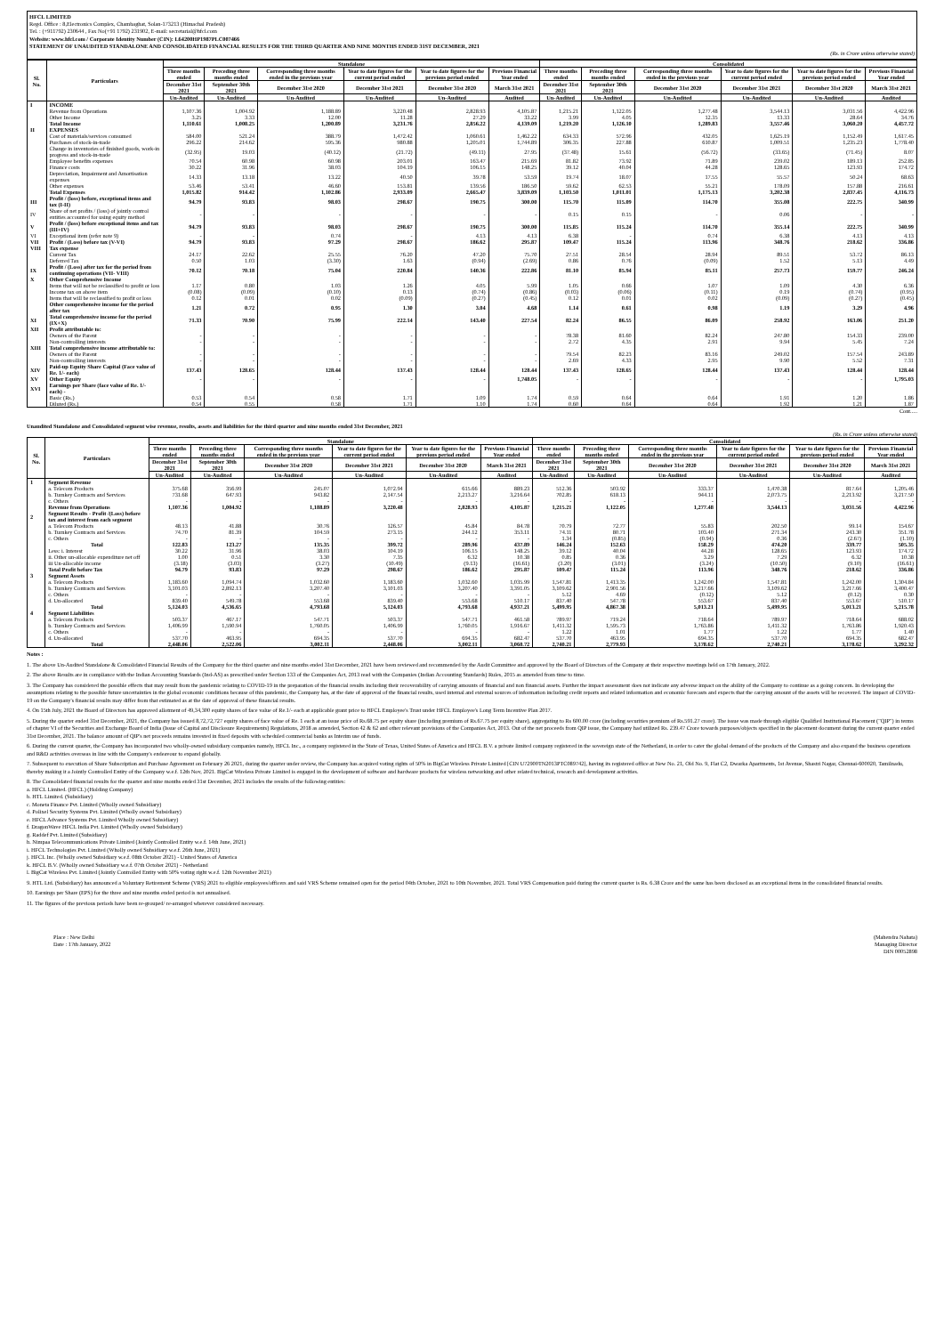HFCL LIMITED
Regd. Office : 8,Electronics Complex, Chambaghat, Solan-173213 (Himachal Pradesh)
Tel. : (+911792) 230644 , Fax No(+91 1792) 231902, E-mail: secretarial@hfcl.com
Website: www.hfcl.com / Corporate Identity Number (CIN): L64200HP1987PLC007466
STATEMENT OF UNAUDITED STANDALONE AND CONSOLIDATED FINANCIAL RESULTS FOR THE THIRD QUARTER AND NINE MONTHS ENDED 31ST DECEMBER, 2021
(Rs. in Crore unless otherwise stated)
| Sl. No. | Particulars | Standalone | | | | | | Consolidated | | | | | |
| --- | --- | --- | --- | --- | --- | --- | --- | --- | --- | --- | --- | --- | --- |
| | | Three months ended | Preceding three months ended | Corresponding three months ended in the previous year | Year to date figures for the current period ended | Year to date figures for the previous period ended | Previous Financial Year ended | Three months ended | Preceding three months ended | Corresponding three months ended in the previous year | Year to date figures for the current period ended | Year to date figures for the previous period ended | Previous Financial Year ended |
| | | December 31st 2021 | September 30th 2021 | December 31st 2020 | December 31st 2021 | December 31st 2020 | March 31st 2021 | December 31st 2021 | September 30th 2021 | December 31st 2020 | December 31st 2021 | December 31st 2020 | March 31st 2021 |
| | | Un-Audited | Un-Audited | Un-Audited | Un-Audited | Un-Audited | Audited | Un-Audited | Un-Audited | Un-Audited | Un-Audited | Un-Audited | Audited |
| I | INCOME | | | | | | | | | | | | |
| | Revenue from Operations | 1,107.36 | 1,004.92 | 1,188.89 | 3,220.48 | 2,828.93 | 4,105.87 | 1,215.21 | 1,122.05 | 1,277.48 | 3,544.13 | 3,031.56 | 4,422.96 |
| | Other Income | 3.25 | 3.33 | 12.00 | 11.28 | 27.29 | 33.22 | 3.99 | 4.05 | 12.35 | 13.33 | 28.64 | 34.76 |
| | Total Income | 1,110.61 | 1,008.25 | 1,200.89 | 3,231.76 | 2,856.22 | 4,139.09 | 1,219.20 | 1,126.10 | 1,289.83 | 3,557.46 | 3,060.20 | 4,457.72 |
| II | EXPENSES | | | | | | | | | | | | |
| | Cost of materials/services consumed | 584.00 | 521.24 | 388.79 | 1,472.42 | 1,060.61 | 1,462.22 | 634.33 | 572.96 | 432.05 | 1,625.19 | 1,152.49 | 1,617.45 |
| | Purchases of stock-in-trade | 296.22 | 214.62 | 595.36 | 980.88 | 1,205.01 | 1,744.89 | 306.35 | 227.88 | 610.87 | 1,009.51 | 1,235.23 | 1,778.40 |
| | Change in inventories of finished goods, work-in progress and stock-in-trade | (32.95) | 19.03 | (40.12) | (21.72) | (49.11) | 27.95 | (37.48) | 15.61 | (56.72) | (33.65) | (71.45) | 8.07 |
| | Employee benefits expenses | 70.54 | 60.98 | 60.98 | 203.01 | 163.47 | 215.69 | 81.82 | 73.92 | 71.89 | 239.02 | 189.13 | 252.85 |
| | Finance costs | 30.22 | 31.96 | 38.03 | 104.19 | 106.15 | 148.25 | 39.12 | 40.04 | 44.28 | 128.65 | 123.93 | 174.72 |
| | Depreciation, Impairment and Amortisation expenses | 14.33 | 13.18 | 13.22 | 40.50 | 39.78 | 53.59 | 19.74 | 18.07 | 17.55 | 55.57 | 50.24 | 68.63 |
| | Other expenses | 53.46 | 53.41 | 46.60 | 153.81 | 139.56 | 186.50 | 59.62 | 62.53 | 55.21 | 178.09 | 157.88 | 216.61 |
| | Total Expenses | 1,015.82 | 914.42 | 1,102.86 | 2,933.09 | 2,665.47 | 3,839.09 | 1,103.50 | 1,011.01 | 1,175.13 | 3,202.38 | 2,837.45 | 4,116.73 |
| III | Profit / (loss) before, exceptional items and tax (I-II) | 94.79 | 93.83 | 98.03 | 298.67 | 190.75 | 300.00 | 115.70 | 115.09 | 114.70 | 355.08 | 222.75 | 340.99 |
| IV | Share of net profits / (loss) of jointly control entities accounted for using equity method | - | - | - | - | - | - | 0.15 | 0.15 | - | 0.06 | - | - |
| V | Profit / (loss) before exceptional items and tax (III+IV) | 94.79 | 93.83 | 98.03 | 298.67 | 190.75 | 300.00 | 115.85 | 115.24 | 114.70 | 355.14 | 222.75 | 340.99 |
| VI | Exceptional item (refer note 9) | - | - | 0.74 | - | 4.13 | 4.13 | 6.38 | - | 0.74 | 6.38 | 4.13 | 4.13 |
| VII | Profit / (Loss) before tax (V-VI) | 94.79 | 93.83 | 97.29 | 298.67 | 186.62 | 295.87 | 109.47 | 115.24 | 113.96 | 348.76 | 218.62 | 336.86 |
| VIII | Tax expense | | | | | | | | | | | | |
| | Current Tax | 24.17 | 22.62 | 25.55 | 76.20 | 47.20 | 75.70 | 27.51 | 28.54 | 28.94 | 89.51 | 53.72 | 86.13 |
| | Deferred Tax | 0.50 | 1.03 | (3.30) | 1.63 | (0.94) | (2.69) | 0.86 | 0.76 | (0.09) | 1.52 | 5.13 | 4.49 |
| IX | Profit / (Loss) after tax for the period from continuing operations (VII- VIII) | 70.12 | 70.18 | 75.04 | 220.84 | 140.36 | 222.86 | 81.10 | 85.94 | 85.11 | 257.73 | 159.77 | 246.24 |
| X | Other Comprehensive Income | | | | | | | | | | | | |
| | Items that will not be reclassified to profit or loss | 1.17 | 0.80 | 1.03 | 1.26 | 4.05 | 5.99 | 1.05 | 0.66 | 1.07 | 1.09 | 4.30 | 6.36 |
| | Income tax on above item | (0.08) | (0.09) | (0.10) | 0.13 | (0.74) | (0.86) | (0.03) | (0.06) | (0.11) | 0.19 | (0.74) | (0.95) |
| | Items that will be reclassified to profit or loss | 0.12 | 0.01 | 0.02 | (0.09) | (0.27) | (0.45) | 0.12 | 0.01 | 0.02 | (0.09) | (0.27) | (0.45) |
| | Other comprehensive income for the period after tax | 1.21 | 0.72 | 0.95 | 1.30 | 3.04 | 4.68 | 1.14 | 0.61 | 0.98 | 1.19 | 3.29 | 4.96 |
| XI | Total comprehensive income for the period (IX+X) | 71.33 | 70.90 | 75.99 | 222.14 | 143.40 | 227.54 | 82.24 | 86.55 | 86.09 | 258.92 | 163.06 | 251.20 |
| XII | Profit attributable to: | | | | | | | | | | | | |
| | Owners of the Parent | - | - | - | - | - | - | 78.38 | 81.60 | 82.24 | 247.80 | 154.33 | 239.00 |
| | Non-controlling interests | - | - | - | - | - | - | 2.72 | 4.35 | 2.91 | 9.94 | 5.45 | 7.24 |
| XIII | Total comprehensive income attributable to: | | | | | | | | | | | | |
| | Owners of the Parent | - | - | - | - | - | - | 79.54 | 82.23 | 83.16 | 249.02 | 157.54 | 243.89 |
| | Non-controlling interests | - | - | - | - | - | - | 2.69 | 4.33 | 2.95 | 9.90 | 5.52 | 7.31 |
| XIV | Paid-up Equity Share Capital (Face value of Re. 1/- each) | 137.43 | 128.65 | 128.44 | 137.43 | 128.44 | 128.44 | 137.43 | 128.65 | 128.44 | 137.43 | 128.44 | 128.44 |
| XV | Other Equity | - | - | - | - | - | 1,748.05 | - | - | - | - | - | 1,795.03 |
| XVI | Earnings per Share (face value of Re. 1/- each) - | | | | | | | | | | | | |
| | Basic (Rs.) | 0.53 | 0.54 | 0.58 | 1.71 | 1.09 | 1.74 | 0.59 | 0.64 | 0.64 | 1.91 | 1.20 | 1.86 |
| | Diluted (Rs.) | 0.54 | 0.55 | 0.58 | 1.71 | 1.10 | 1.74 | 0.60 | 0.64 | 0.64 | 1.92 | 1.21 | 1.87 |
Cont.....
Unaudited Standalone and Consolidated segment wise revenue, results, assets and liabilities for the third quarter and nine months ended 31st December, 2021
(Rs. in Crore unless otherwise stated)
| Sl. No. | Particulars | Standalone | | | | | | Consolidated | | | | | |
| --- | --- | --- | --- | --- | --- | --- | --- | --- | --- | --- | --- | --- | --- |
| | | Three months ended | Preceding three months ended | Corresponding three months ended in the previous year | Year to date figures for the current period ended | Year to date figures for the previous period ended | Previous Financial Year ended | Three months ended | Preceding three months ended | Corresponding three months ended in the previous year | Year to date figures for the current period ended | Year to date figures for the previous period ended | Previous Financial Year ended |
| | | December 31st 2021 | September 30th 2021 | December 31st 2020 | December 31st 2021 | December 31st 2020 | March 31st 2021 | December 31st 2021 | September 30th 2021 | December 31st 2020 | December 31st 2021 | December 31st 2020 | March 31st 2021 |
| | | Un-Audited | Un-Audited | Un-Audited | Un-Audited | Un-Audited | Audited | Un-Audited | Un-Audited | Un-Audited | Un-Audited | Un-Audited | Audited |
| 1 | Segment Revenue | | | | | | | | | | | | |
| | a. Telecom Products | 375.68 | 356.99 | 245.07 | 1,072.94 | 615.66 | 889.23 | 512.36 | 503.92 | 333.37 | 1,470.38 | 817.64 | 1,205.46 |
| | b. Turnkey Contracts and Services | 731.68 | 647.93 | 943.82 | 2,147.54 | 2,213.27 | 3,216.64 | 702.85 | 618.13 | 944.11 | 2,073.75 | 2,213.92 | 3,217.50 |
| | c. Others | - | - | - | - | - | - | - | - | - | - | - | - |
| | Revenue from Operations | 1,107.36 | 1,004.92 | 1,188.89 | 3,220.48 | 2,828.93 | 4,105.87 | 1,215.21 | 1,122.05 | 1,277.48 | 3,544.13 | 3,031.56 | 4,422.96 |
| 2 | Segment Results - Profit /(Loss) before tax and interest from each segment | | | | | | | | | | | | |
| | a. Telecom Products | 48.13 | 41.88 | 30.76 | 126.57 | 45.84 | 84.78 | 70.79 | 72.77 | 55.83 | 202.50 | 99.14 | 154.67 |
| | b. Turnkey Contracts and Services | 74.70 | 81.39 | 104.59 | 273.15 | 244.12 | 353.11 | 74.11 | 80.71 | 103.40 | 271.34 | 243.30 | 351.78 |
| | c. Others | - | - | - | - | - | - | 1.34 | (0.85) | (0.94) | 0.36 | (2.67) | (1.10) |
| | Total | 122.83 | 123.27 | 135.35 | 399.72 | 289.96 | 437.89 | 146.24 | 152.63 | 158.29 | 474.20 | 339.77 | 505.35 |
| | Less: i. Interest | 30.22 | 31.96 | 38.03 | 104.19 | 106.15 | 148.25 | 39.12 | 40.04 | 44.28 | 128.65 | 123.93 | 174.72 |
| | ii. Other un-allocable expenditure net off | 1.00 | 0.51 | 3.30 | 7.35 | 6.32 | 10.38 | 0.85 | 0.36 | 3.29 | 7.29 | 6.32 | 10.38 |
| | iii Un-allocable income | (3.18) | (3.03) | (3.27) | (10.49) | (9.13) | (16.61) | (3.20) | (3.01) | (3.24) | (10.50) | (9.10) | (16.61) |
| | Total Profit before Tax | 94.79 | 93.83 | 97.29 | 298.67 | 186.62 | 295.87 | 109.47 | 115.24 | 113.96 | 348.76 | 218.62 | 336.86 |
| 3 | Segment Assets | | | | | | | | | | | | |
| | a. Telecom Products | 1,183.60 | 1,094.74 | 1,032.60 | 1,183.60 | 1,032.60 | 1,035.99 | 1,547.81 | 1,413.35 | 1,242.00 | 1,547.81 | 1,242.00 | 1,304.84 |
| | b. Turnkey Contracts and Services | 3,101.03 | 2,892.13 | 3,207.40 | 3,101.03 | 3,207.40 | 3,391.05 | 3,109.62 | 2,901.56 | 3,217.66 | 3,109.62 | 3,217.66 | 3,400.47 |
| | c. Others | - | - | - | - | - | - | 5.12 | 4.69 | (0.12) | 5.12 | (0.12) | 0.30 |
| | d. Un-allocated | 839.40 | 549.78 | 553.68 | 839.40 | 553.68 | 510.17 | 837.40 | 547.78 | 553.67 | 837.40 | 553.67 | 510.17 |
| | Total | 5,124.03 | 4,536.65 | 4,793.68 | 5,124.03 | 4,793.68 | 4,937.21 | 5,499.95 | 4,867.38 | 5,013.21 | 5,499.95 | 5,013.21 | 5,215.78 |
| 4 | Segment Liabilities | | | | | | | | | | | | |
| | a. Telecom Products | 503.37 | 467.17 | 547.71 | 503.37 | 547.71 | 461.58 | 789.97 | 719.24 | 718.64 | 789.97 | 718.64 | 688.02 |
| | b. Turnkey Contracts and Services | 1,406.99 | 1,590.94 | 1,760.05 | 1,406.99 | 1,760.05 | 1,916.67 | 1,411.32 | 1,595.73 | 1,763.86 | 1,411.32 | 1,763.86 | 1,920.43 |
| | c. Others | - | - | - | - | - | - | 1.22 | 1.01 | 1.77 | 1.22 | 1.77 | 1.40 |
| | d. Un-allocated | 537.70 | 463.95 | 694.35 | 537.70 | 694.35 | 682.47 | 537.70 | 463.95 | 694.35 | 537.70 | 694.35 | 682.47 |
| | Total | 2,448.06 | 2,522.06 | 3,002.11 | 2,448.06 | 3,002.11 | 3,060.72 | 2,740.21 | 2,779.93 | 3,178.62 | 2,740.21 | 3,178.62 | 3,292.32 |
Notes :
1. The above Un-Audited Standalone & Consolidated Financial Results of the Company for the third quarter and nine months ended 31st December, 2021 have been reviewed and recommended by the Audit Committee and approved by the Board of Directors of the Company at their respective meetings held on 17th January, 2022.
2. The above Results are in compliance with the Indian Accounting Standards (Ind-AS) as prescribed under Section 133 of the Companies Act, 2013 read with the Companies (Indian Accounting Standards) Rules, 2015 as amended from time to time.
3. The Company has considered the possible effects that may result from the pandemic relating to COVID-19 in the preparation of the financial results including their recoverability of carrying amounts of financial and non financial assets. Further the impact assessment does not indicate any adverse impact on the ability of the Company to continue as a going concern. In developing the assumptions relating to the possible future uncertainties in the global economic conditions because of this pandemic, the Company has, at the date of approval of the financial results, used internal and external sources of information including credit reports and related information and economic forecasts and expects that the carrying amount of the assets will be recovered. The impact of COVID-19 on the Company's financial results may differ from that estimated as at the date of approval of these financial results.
4. On 15th July, 2021 the Board of Directors has approved allotment of 49,34,300 equity shares of face value of Re.1/- each at applicable grant price to HFCL Employee's Trust under HFCL Employee's Long Term Incentive Plan 2017.
5. During the quarter ended 31st December, 2021, the Company has issued 8,72,72,727 equity shares of face value of Re. 1 each at an issue price of Rs.68.75 per equity share (including premium of Rs.67.75 per equity share), aggregating to Rs 600.00 crore (including securities premium of Rs.591.27 crore). The issue was made through eligible Qualified Institutional Placement ("QIP") in terms of chapter VI of the Securities and Exchange Board of India (Issue of Capital and Disclosure Requirements) Regulations, 2018 as amended, Section 42 & 62 and other relevant provisions of the Companies Act, 2013. Out of the net proceeds from QIP issue, the Company had utilized Rs. 239.47 Crore towards purposes/objects specified in the placement document during the current quarter ended 31st December, 2021. The balance amount of QIP's net proceeds remains invested in fixed deposits with scheduled commercial banks as Interim use of funds.
6. During the current quarter, the Company has incorporated two wholly-owned subsidiary companies namely, HFCL Inc., a company registered in the State of Texas, United States of America and HFCL B.V. a private limited company registered in the sovereign state of the Netherland, in order to cater the global demand of the products of the Company and also expand the business operations and R&D activities overseas in line with the Company's endeavour to expand globally.
7. Subsequent to execution of Share Subscription and Purchase Agreement on February 26 2021, during the quarter under review, the Company has acquired voting rights of 50% in BigCat Wireless Private Limited [CIN U72900TN2013PTC089742], having its registered office at New No. 21, Old No. 9, Flat C2, Dwarka Apartments, 1st Avenue, Shastri Nagar, Chennai-600020, Tamilnadu, thereby making it a Jointly Controlled Entity of the Company w.e.f. 12th Nov, 2021. BigCat Wireless Private Limited is engaged in the development of software and hardware products for wireless networking and other related technical, research and development activities.
8. The Consolidated financial results for the quarter and nine months ended 31st December, 2021 includes the results of the following entities:
a. HFCL Limited. (HFCL) (Holding Company)
b. HTL Limited. (Subsidiary)
c. Moneta Finance Pvt. Limited (Wholly owned Subsidiary)
d. Polixel Security Systems Pvt. Limited (Wholly owned Subsidiary)
e. HFCL Advance Systems Pvt. Limited Wholly owned Subsidiary)
f. DragonWave HFCL India Pvt. Limited (Wholly owned Subsidiary)
g. Raddef Pvt. Limited (Subsidiary)
h. Nimpaa Telecommunications Private Limited (Jointly Controlled Entity w.e.f. 14th June, 2021)
i. HFCL Technologies Pvt. Limited (Wholly owned Subsidiary w.e.f. 26th June, 2021)
j. HFCL Inc. (Wholly owned Subsidiary w.e.f. 08th October 2021) - United States of America
k. HFCL B.V. (Wholly owned Subsidiary w.e.f. 07th October 2021) - Netherland
l. BigCat Wireless Pvt. Limited (Jointly Controlled Entity with 50% voting right w.e.f. 12th November 2021)
9. HTL Ltd. (Subsidiary) has announced a Voluntary Retirement Scheme (VRS) 2021 to eligible employees/officers and said VRS Scheme remained open for the period 04th October, 2021 to 10th November, 2021. Total VRS Compensation paid during the current quarter is Rs. 6.38 Crore and the same has been disclosed as an exceptional items in the consolidated financial results.
10. Earnings per Share (EPS) for the three and nine months ended period is not annualised.
11. The figures of the previous periods have been re-grouped/ re-arranged wherever considered necessary.
Place : New Delhi
Date : 17th January, 2022
(Mahendra Nahata)
Managing Director
DIN 00052898